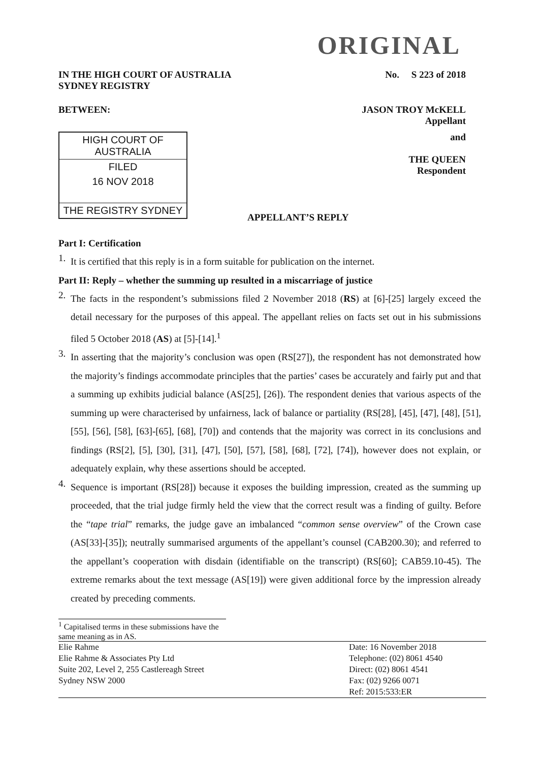ORIGINAL
IN THE HIGH COURT OF AUSTRALIA
SYDNEY REGISTRY
No. S 223 of 2018
BETWEEN: JASON TROY McKELL
Appellant
HIGH COURT OF AUSTRALIA
FILED
16 NOV 2018
THE REGISTRY SYDNEY
APPELLANT’S REPLY and
THE QUEEN
Respondent
Part I: Certification
1.
It is certified that this reply is in a form suitable for publication on the internet.
Part II: Reply – whether the summing up resulted in a miscarriage of justice
2.
The facts in the respondent’s submissions filed 2 November 2018 (RS) at [6]-[25] largely exceed the detail necessary for the purposes of this appeal. The appellant relies on facts set out in his submissions filed 5 October 2018 (AS) at [5]-[14].<sup>1</sup>
3.
In asserting that the majority’s conclusion was open (RS[27]), the respondent has not demonstrated how the majority’s findings accommodate principles that the parties’ cases be accurately and fairly put and that a summing up exhibits judicial balance (AS[25], [26]). The respondent denies that various aspects of the summing up were characterised by unfairness, lack of balance or partiality (RS[28], [45], [47], [48], [51], [55], [56], [58], [63]-[65], [68], [70]) and contends that the majority was correct in its conclusions and findings (RS[2], [5], [30], [31], [47], [50], [57], [58], [68], [72], [74]), however does not explain, or adequately explain, why these assertions should be accepted.
4.
Sequence is important (RS[28]) because it exposes the building impression, created as the summing up proceeded, that the trial judge firmly held the view that the correct result was a finding of guilty. Before the “tape trial” remarks, the judge gave an imbalanced “common sense overview” of the Crown case (AS[33]-[35]); neutrally summarised arguments of the appellant’s counsel (CAB200.30); and referred to the appellant’s cooperation with disdain (identifiable on the transcript) (RS[60]; CAB59.10-45). The extreme remarks about the text message (AS[19]) were given additional force by the impression already created by preceding comments.
<sup>1</sup> Capitalised terms in these submissions have the same meaning as in AS.
Elie Rahme
Elie Rahme & Associates Pty Ltd
Suite 202, Level 2, 255 Castlereagh Street
Sydney NSW 2000
Date: 16 November 2018
Telephone: (02) 8061 4540
Direct: (02) 8061 4541
Fax: (02) 9266 0071
Ref: 2015:533:ER